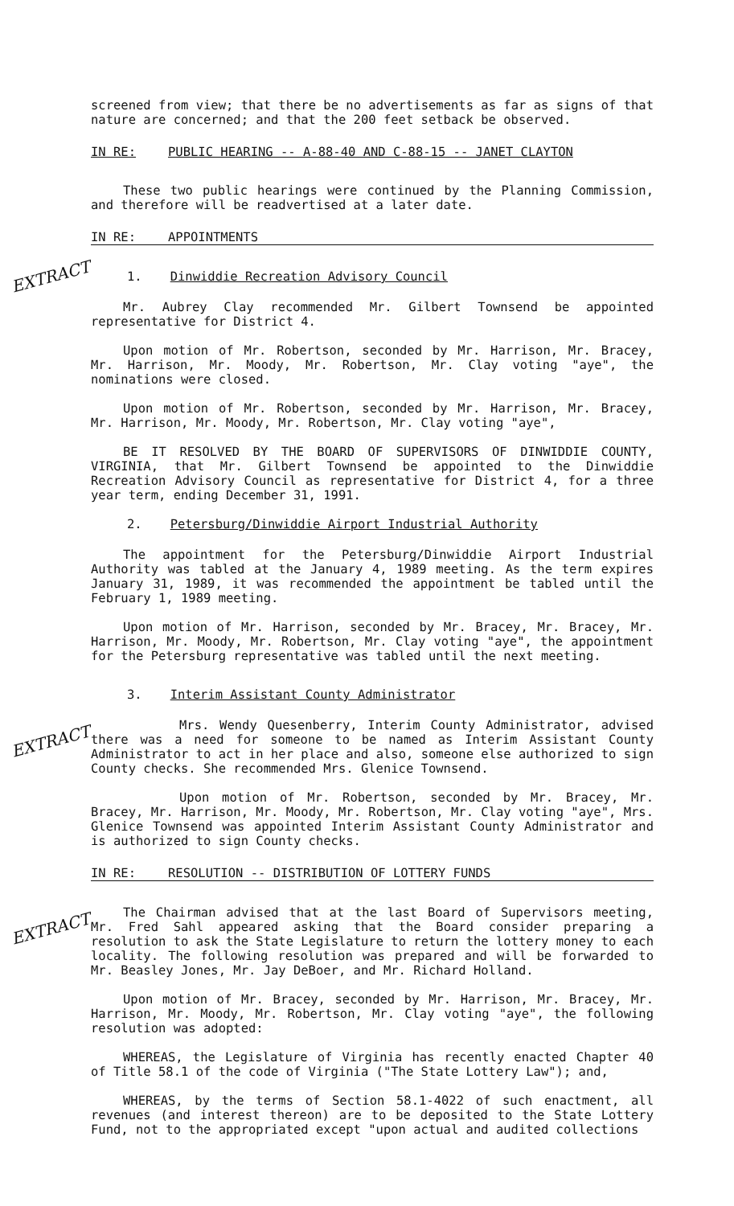screened from view; that there be no advertisements as far as signs of that nature are concerned; and that the 200 feet setback be observed.
IN RE: PUBLIC HEARING -- A-88-40 AND C-88-15 -- JANET CLAYTON
These two public hearings were continued by the Planning Commission, and therefore will be readvertised at a later date.
IN RE: APPOINTMENTS
EXTRACT
1. Dinwiddie Recreation Advisory Council
Mr. Aubrey Clay recommended Mr. Gilbert Townsend be appointed representative for District 4.
Upon motion of Mr. Robertson, seconded by Mr. Harrison, Mr. Bracey, Mr. Harrison, Mr. Moody, Mr. Robertson, Mr. Clay voting "aye", the nominations were closed.
Upon motion of Mr. Robertson, seconded by Mr. Harrison, Mr. Bracey, Mr. Harrison, Mr. Moody, Mr. Robertson, Mr. Clay voting "aye",
BE IT RESOLVED BY THE BOARD OF SUPERVISORS OF DINWIDDIE COUNTY, VIRGINIA, that Mr. Gilbert Townsend be appointed to the Dinwiddie Recreation Advisory Council as representative for District 4, for a three year term, ending December 31, 1991.
2. Petersburg/Dinwiddie Airport Industrial Authority
The appointment for the Petersburg/Dinwiddie Airport Industrial Authority was tabled at the January 4, 1989 meeting. As the term expires January 31, 1989, it was recommended the appointment be tabled until the February 1, 1989 meeting.
Upon motion of Mr. Harrison, seconded by Mr. Bracey, Mr. Bracey, Mr. Harrison, Mr. Moody, Mr. Robertson, Mr. Clay voting "aye", the appointment for the Petersburg representative was tabled until the next meeting.
3. Interim Assistant County Administrator
EXTRACT
Mrs. Wendy Quesenberry, Interim County Administrator, advised there was a need for someone to be named as Interim Assistant County Administrator to act in her place and also, someone else authorized to sign County checks. She recommended Mrs. Glenice Townsend.
Upon motion of Mr. Robertson, seconded by Mr. Bracey, Mr. Bracey, Mr. Harrison, Mr. Moody, Mr. Robertson, Mr. Clay voting "aye", Mrs. Glenice Townsend was appointed Interim Assistant County Administrator and is authorized to sign County checks.
IN RE: RESOLUTION -- DISTRIBUTION OF LOTTERY FUNDS
EXTRACT
The Chairman advised that at the last Board of Supervisors meeting, Mr. Fred Sahl appeared asking that the Board consider preparing a resolution to ask the State Legislature to return the lottery money to each locality. The following resolution was prepared and will be forwarded to Mr. Beasley Jones, Mr. Jay DeBoer, and Mr. Richard Holland.
Upon motion of Mr. Bracey, seconded by Mr. Harrison, Mr. Bracey, Mr. Harrison, Mr. Moody, Mr. Robertson, Mr. Clay voting "aye", the following resolution was adopted:
WHEREAS, the Legislature of Virginia has recently enacted Chapter 40 of Title 58.1 of the code of Virginia ("The State Lottery Law"); and,
WHEREAS, by the terms of Section 58.1-4022 of such enactment, all revenues (and interest thereon) are to be deposited to the State Lottery Fund, not to the appropriated except "upon actual and audited collections